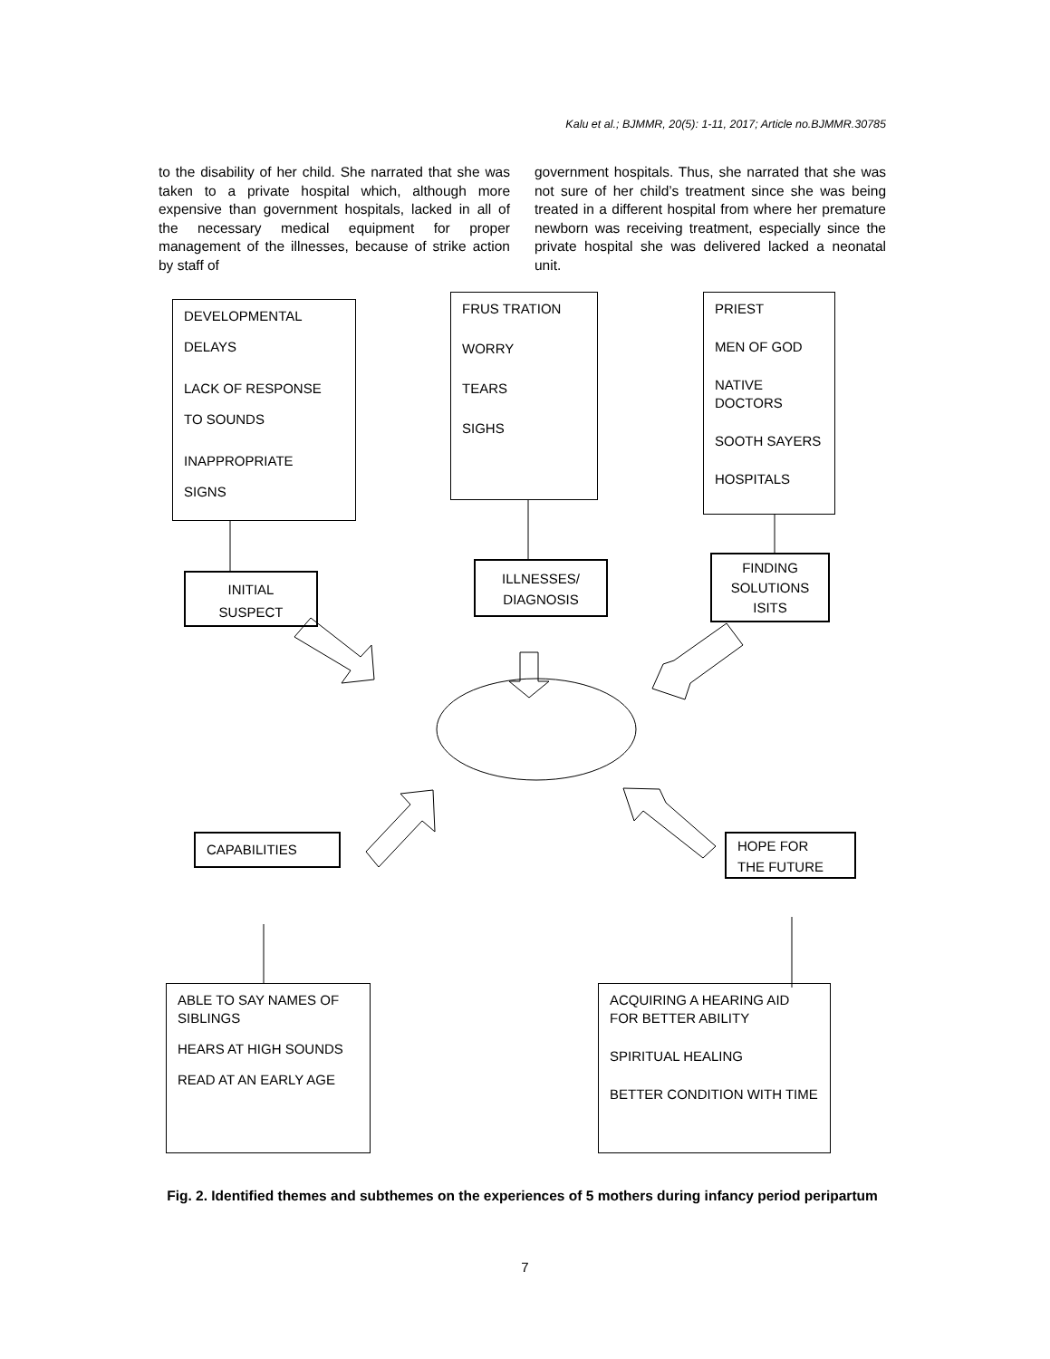Kalu et al.; BJMMR, 20(5): 1-11, 2017; Article no.BJMMR.30785
to the disability of her child. She narrated that she was taken to a private hospital which, although more expensive than government hospitals, lacked in all of the necessary medical equipment for proper management of the illnesses, because of strike action by staff of
government hospitals. Thus, she narrated that she was not sure of her child’s treatment since she was being treated in a different hospital from where her premature newborn was receiving treatment, especially since the private hospital she was delivered lacked a neonatal unit.
DEVELOPMENTAL
DELAYS
LACK OF RESPONSE
TO SOUNDS
INAPPROPRIATE
SIGNS
FRUS TRATION
WORRY
TEARS
SIGHS
PRIEST
MEN OF GOD
NATIVE DOCTORS
SOOTH SAYERS
HOSPITALS
INITIAL
SUSPECT
ILLNESSES/
DIAGNOSIS
FINDING
SOLUTIONS
ISITS
CAPABILITIES
HOPE FOR
THE FUTURE
ABLE TO SAY NAMES OF SIBLINGS
HEARS AT HIGH SOUNDS
READ AT AN EARLY AGE
ACQUIRING A HEARING AID FOR BETTER ABILITY
SPIRITUAL HEALING
BETTER CONDITION WITH TIME
Fig. 2. Identified themes and subthemes on the experiences of 5 mothers during infancy period peripartum
7